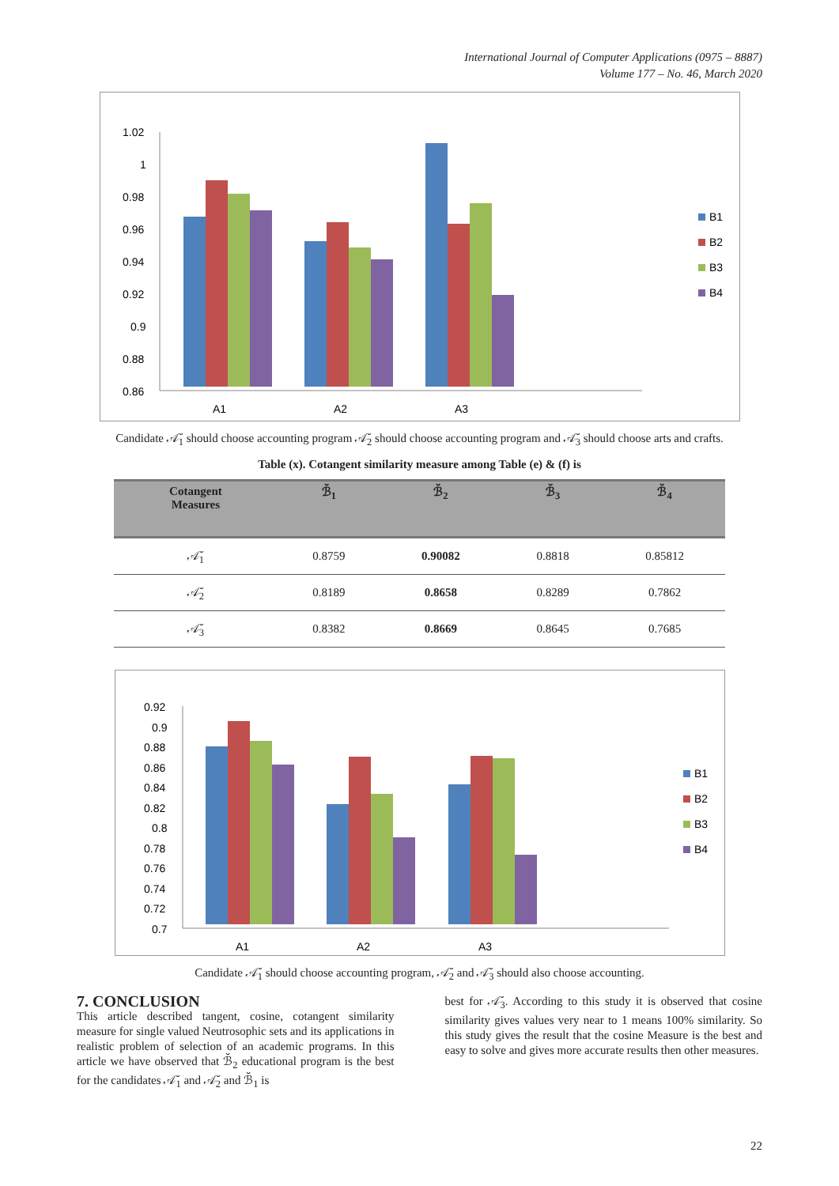International Journal of Computer Applications (0975 – 8887)
Volume 177 – No. 46, March 2020
1.02
1
0.98
0.96
0.94
0.92
0.9
0.88
0.86
A1
A2
A3
B1
B2
B3
B4
Candidate 𝒜̆<sub>1</sub> should choose accounting program 𝒜̆<sub>2</sub> should choose accounting program and 𝒜̆<sub>3</sub> should choose arts and crafts.
Table (x). Cotangent similarity measure among Table (e) & (f) is
| Cotangent Measures | ℬ̆<sub>1</sub> | ℬ̆<sub>2</sub> | ℬ̆<sub>3</sub> | ℬ̆<sub>4</sub> |
| --- | --- | --- | --- | --- |
| 𝒜̆<sub>1</sub> | 0.8759 | 0.90082 | 0.8818 | 0.85812 |
| 𝒜̆<sub>2</sub> | 0.8189 | 0.8658 | 0.8289 | 0.7862 |
| 𝒜̆<sub>3</sub> | 0.8382 | 0.8669 | 0.8645 | 0.7685 |
0.92
0.9
0.88
0.86
0.84
0.82
0.8
0.78
0.76
0.74
0.72
0.7
A1
A2
A3
B1
B2
B3
B4
Candidate 𝒜̆<sub>1</sub> should choose accounting program, 𝒜̆<sub>2</sub> and 𝒜̆<sub>3</sub> should also choose accounting.
7. CONCLUSION
This article described tangent, cosine, cotangent similarity measure for single valued Neutrosophic sets and its applications in realistic problem of selection of an academic programs. In this article we have observed that ℬ̆<sub>2</sub> educational program is the best for the candidates 𝒜̆<sub>1</sub> and 𝒜̆<sub>2</sub> and ℬ̆<sub>1</sub> is
best for 𝒜̆<sub>3</sub>. According to this study it is observed that cosine similarity gives values very near to 1 means 100% similarity. So this study gives the result that the cosine Measure is the best and easy to solve and gives more accurate results then other measures.
22